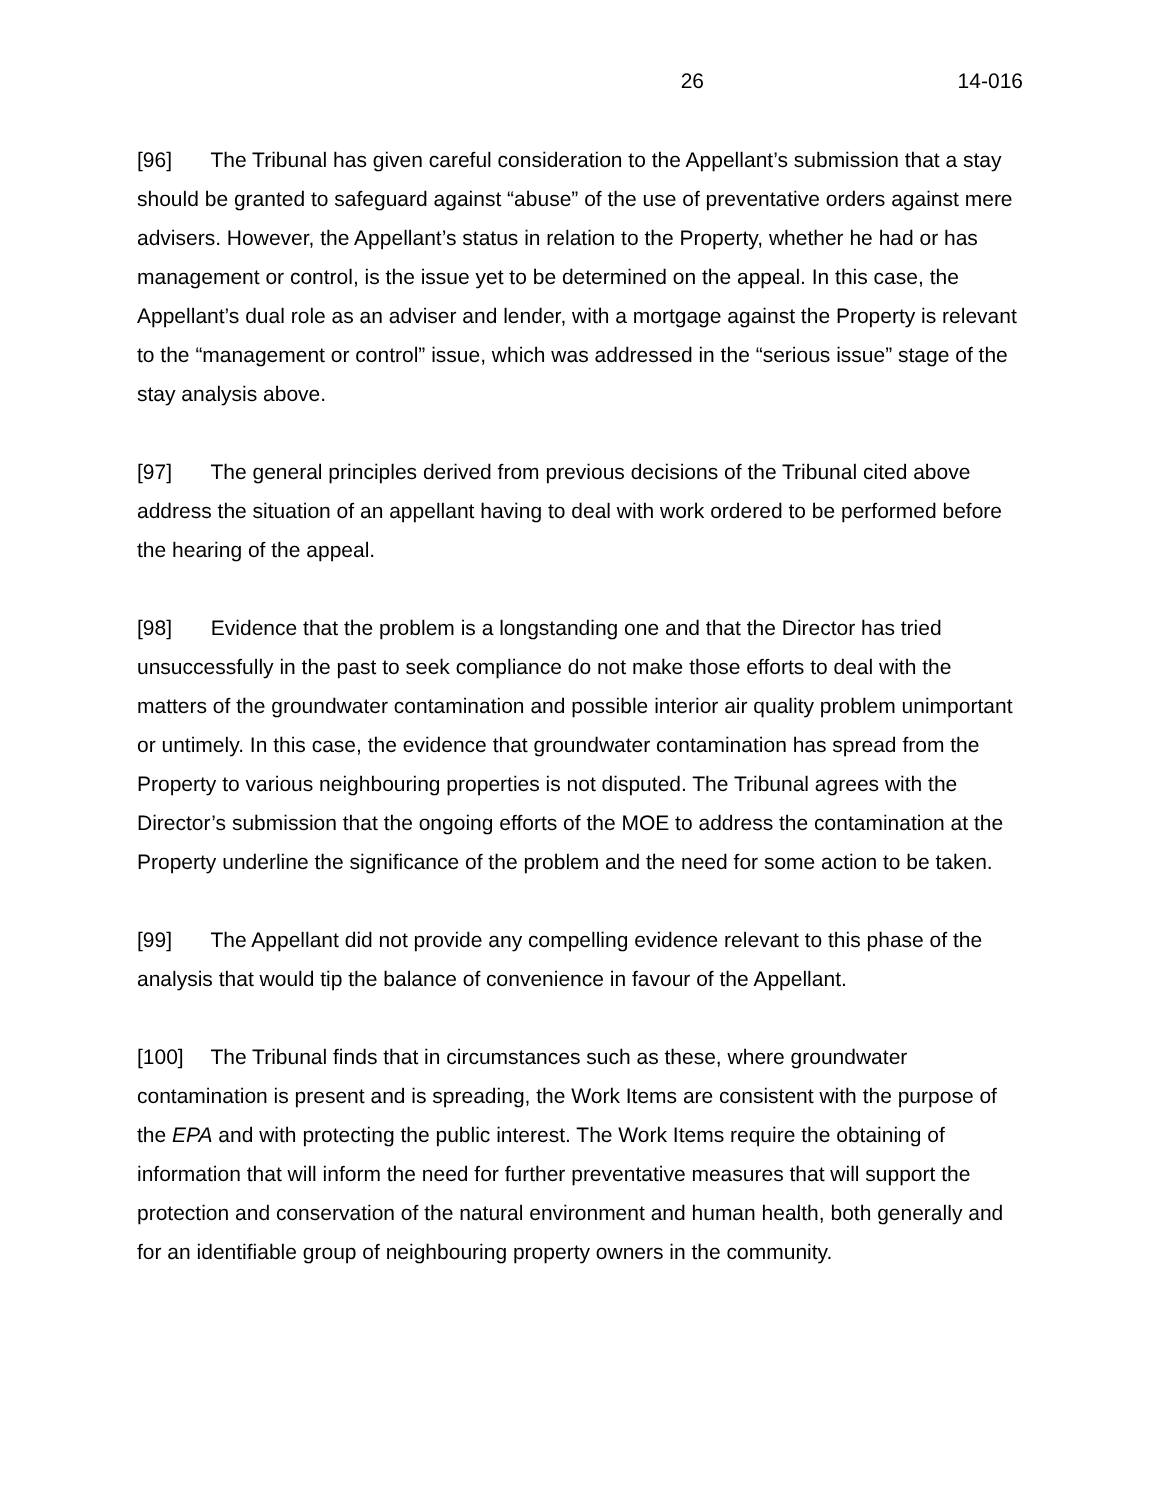26 14-016
[96] The Tribunal has given careful consideration to the Appellant’s submission that a stay should be granted to safeguard against “abuse” of the use of preventative orders against mere advisers. However, the Appellant’s status in relation to the Property, whether he had or has management or control, is the issue yet to be determined on the appeal. In this case, the Appellant’s dual role as an adviser and lender, with a mortgage against the Property is relevant to the “management or control” issue, which was addressed in the “serious issue” stage of the stay analysis above.
[97] The general principles derived from previous decisions of the Tribunal cited above address the situation of an appellant having to deal with work ordered to be performed before the hearing of the appeal.
[98] Evidence that the problem is a longstanding one and that the Director has tried unsuccessfully in the past to seek compliance do not make those efforts to deal with the matters of the groundwater contamination and possible interior air quality problem unimportant or untimely. In this case, the evidence that groundwater contamination has spread from the Property to various neighbouring properties is not disputed. The Tribunal agrees with the Director’s submission that the ongoing efforts of the MOE to address the contamination at the Property underline the significance of the problem and the need for some action to be taken.
[99] The Appellant did not provide any compelling evidence relevant to this phase of the analysis that would tip the balance of convenience in favour of the Appellant.
[100] The Tribunal finds that in circumstances such as these, where groundwater contamination is present and is spreading, the Work Items are consistent with the purpose of the EPA and with protecting the public interest. The Work Items require the obtaining of information that will inform the need for further preventative measures that will support the protection and conservation of the natural environment and human health, both generally and for an identifiable group of neighbouring property owners in the community.